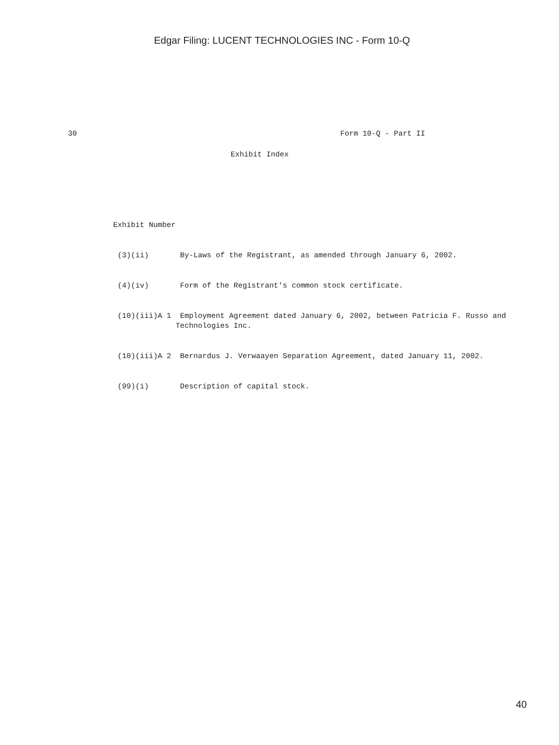Edgar Filing: LUCENT TECHNOLOGIES INC - Form 10-Q
30 Form 10-Q - Part II
Exhibit Index
Exhibit Number
(3)(ii) By-Laws of the Registrant, as amended through January 6, 2002.
(4)(iv) Form of the Registrant's common stock certificate.
(10)(iii)A 1 Employment Agreement dated January 6, 2002, between Patricia F. Russo and Technologies Inc.
(10)(iii)A 2 Bernardus J. Verwaayen Separation Agreement, dated January 11, 2002.
(99)(i) Description of capital stock.
40